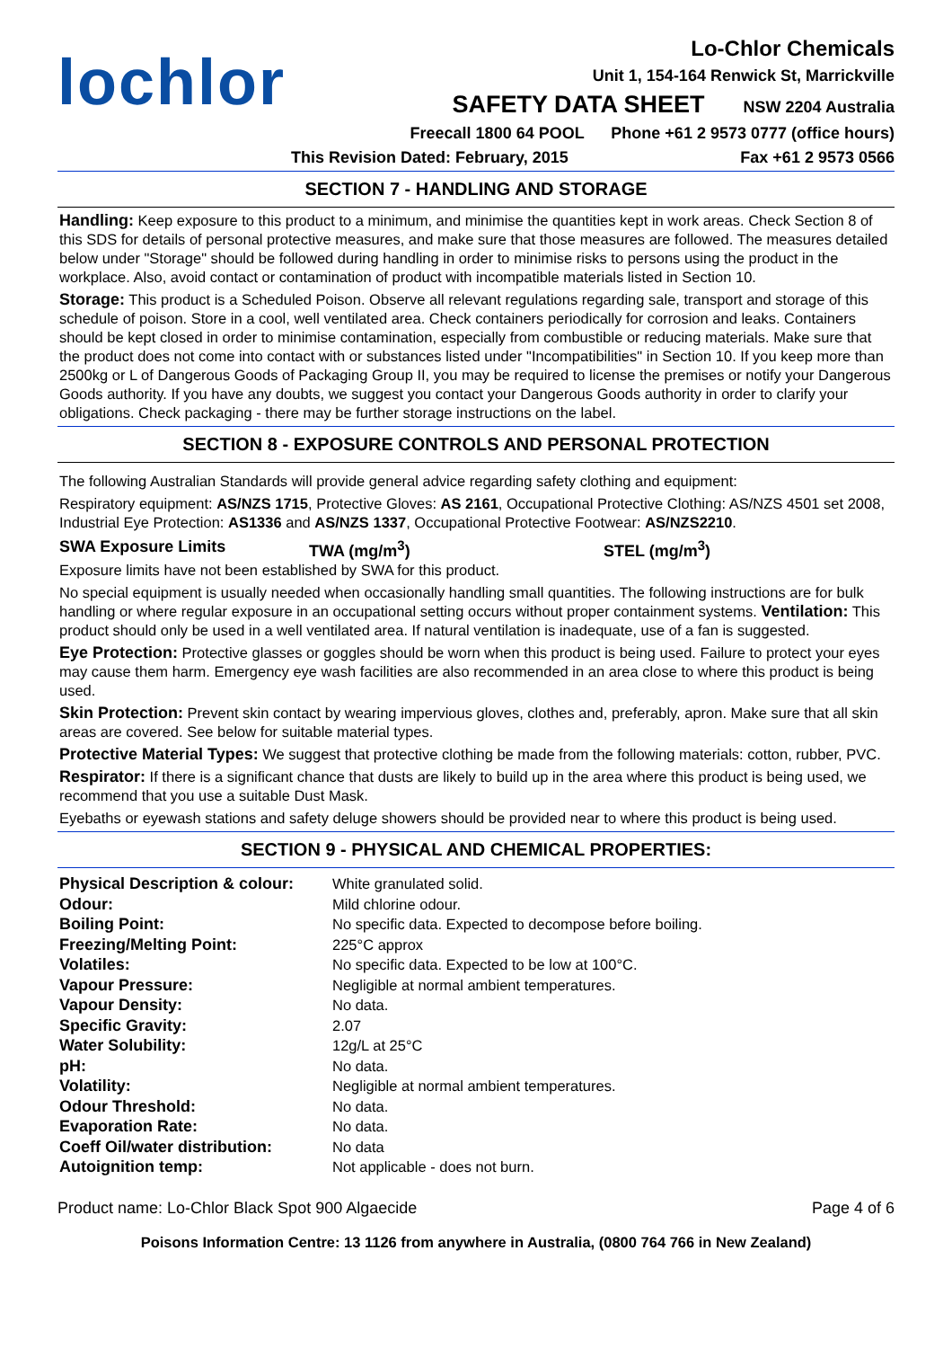lochlor
Lo-Chlor Chemicals
Unit 1, 154-164 Renwick St, Marrickville
SAFETY DATA SHEET NSW 2204 Australia
Freecall 1800 64 POOL Phone +61 2 9573 0777 (office hours)
This Revision Dated: February, 2015 Fax +61 2 9573 0566
SECTION 7 - HANDLING AND STORAGE
Handling: Keep exposure to this product to a minimum, and minimise the quantities kept in work areas. Check Section 8 of this SDS for details of personal protective measures, and make sure that those measures are followed. The measures detailed below under "Storage" should be followed during handling in order to minimise risks to persons using the product in the workplace. Also, avoid contact or contamination of product with incompatible materials listed in Section 10.
Storage: This product is a Scheduled Poison. Observe all relevant regulations regarding sale, transport and storage of this schedule of poison. Store in a cool, well ventilated area. Check containers periodically for corrosion and leaks. Containers should be kept closed in order to minimise contamination, especially from combustible or reducing materials. Make sure that the product does not come into contact with or substances listed under "Incompatibilities" in Section 10. If you keep more than 2500kg or L of Dangerous Goods of Packaging Group II, you may be required to license the premises or notify your Dangerous Goods authority. If you have any doubts, we suggest you contact your Dangerous Goods authority in order to clarify your obligations. Check packaging - there may be further storage instructions on the label.
SECTION 8 - EXPOSURE CONTROLS AND PERSONAL PROTECTION
The following Australian Standards will provide general advice regarding safety clothing and equipment:
Respiratory equipment: AS/NZS 1715, Protective Gloves: AS 2161, Occupational Protective Clothing: AS/NZS 4501 set 2008, Industrial Eye Protection: AS1336 and AS/NZS 1337, Occupational Protective Footwear: AS/NZS2210.
SWA Exposure Limits TWA (mg/m<sup>3</sup>) STEL (mg/m<sup>3</sup>)
Exposure limits have not been established by SWA for this product.
No special equipment is usually needed when occasionally handling small quantities. The following instructions are for bulk handling or where regular exposure in an occupational setting occurs without proper containment systems. Ventilation: This product should only be used in a well ventilated area. If natural ventilation is inadequate, use of a fan is suggested.
Eye Protection: Protective glasses or goggles should be worn when this product is being used. Failure to protect your eyes may cause them harm. Emergency eye wash facilities are also recommended in an area close to where this product is being used.
Skin Protection: Prevent skin contact by wearing impervious gloves, clothes and, preferably, apron. Make sure that all skin areas are covered. See below for suitable material types.
Protective Material Types: We suggest that protective clothing be made from the following materials: cotton, rubber, PVC.
Respirator: If there is a significant chance that dusts are likely to build up in the area where this product is being used, we recommend that you use a suitable Dust Mask.
Eyebaths or eyewash stations and safety deluge showers should be provided near to where this product is being used.
SECTION 9 - PHYSICAL AND CHEMICAL PROPERTIES:
| Physical Description & colour: | White granulated solid. |
| Odour: | Mild chlorine odour. |
| Boiling Point: | No specific data. Expected to decompose before boiling. |
| Freezing/Melting Point: | 225°C approx |
| Volatiles: | No specific data. Expected to be low at 100°C. |
| Vapour Pressure: | Negligible at normal ambient temperatures. |
| Vapour Density: | No data. |
| Specific Gravity: | 2.07 |
| Water Solubility: | 12g/L at 25°C |
| pH: | No data. |
| Volatility: | Negligible at normal ambient temperatures. |
| Odour Threshold: | No data. |
| Evaporation Rate: | No data. |
| Coeff Oil/water distribution: | No data |
| Autoignition temp: | Not applicable - does not burn. |
Product name: Lo-Chlor Black Spot 900 Algaecide Page 4 of 6
Poisons Information Centre: 13 1126 from anywhere in Australia, (0800 764 766 in New Zealand)